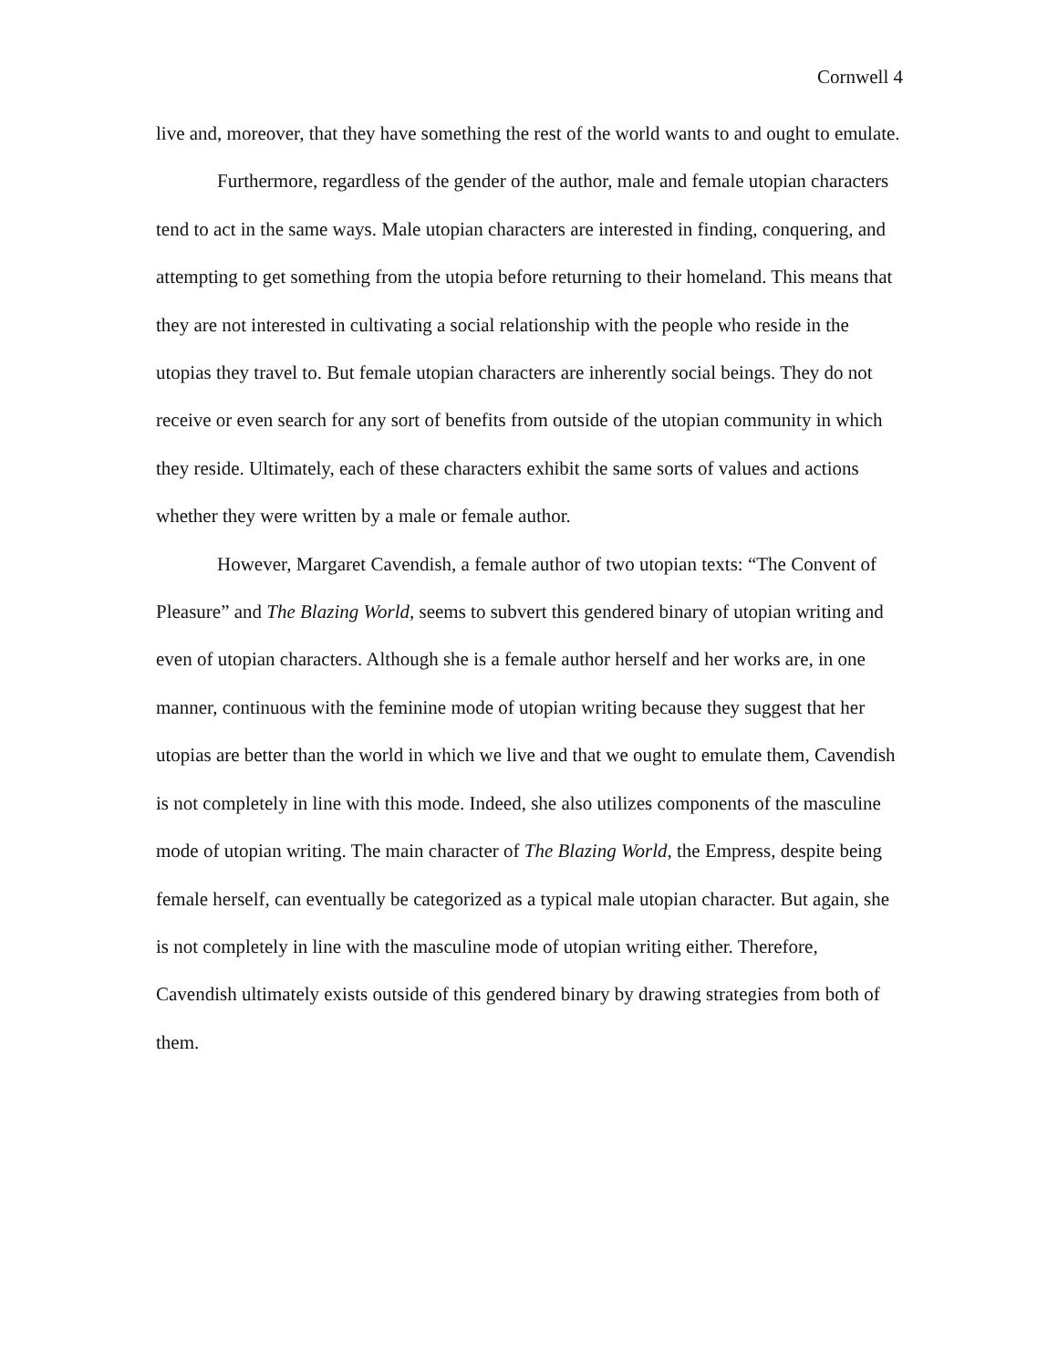Cornwell 4
live and, moreover, that they have something the rest of the world wants to and ought to emulate.
Furthermore, regardless of the gender of the author, male and female utopian characters tend to act in the same ways. Male utopian characters are interested in finding, conquering, and attempting to get something from the utopia before returning to their homeland. This means that they are not interested in cultivating a social relationship with the people who reside in the utopias they travel to. But female utopian characters are inherently social beings. They do not receive or even search for any sort of benefits from outside of the utopian community in which they reside. Ultimately, each of these characters exhibit the same sorts of values and actions whether they were written by a male or female author.
However, Margaret Cavendish, a female author of two utopian texts: “The Convent of Pleasure” and The Blazing World, seems to subvert this gendered binary of utopian writing and even of utopian characters. Although she is a female author herself and her works are, in one manner, continuous with the feminine mode of utopian writing because they suggest that her utopias are better than the world in which we live and that we ought to emulate them, Cavendish is not completely in line with this mode. Indeed, she also utilizes components of the masculine mode of utopian writing. The main character of The Blazing World, the Empress, despite being female herself, can eventually be categorized as a typical male utopian character. But again, she is not completely in line with the masculine mode of utopian writing either. Therefore, Cavendish ultimately exists outside of this gendered binary by drawing strategies from both of them.